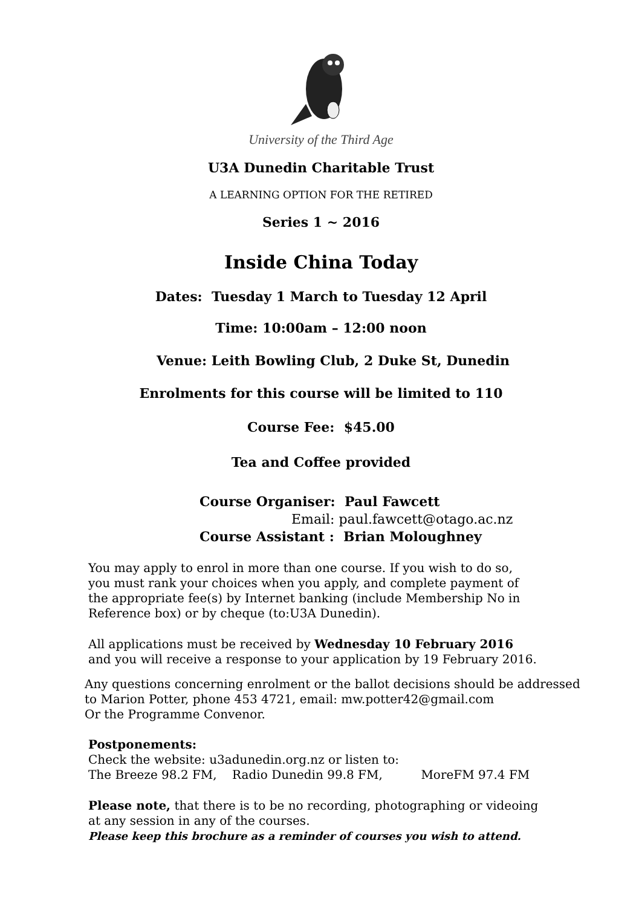University of the Third Age
U3A Dunedin Charitable Trust
A LEARNING OPTION FOR THE RETIRED
Series 1 ~ 2016
Inside China Today
Dates: Tuesday 1 March to Tuesday 12 April
Time: 10:00am – 12:00 noon
Venue: Leith Bowling Club, 2 Duke St, Dunedin
Enrolments for this course will be limited to 110
Course Fee: $45.00
Tea and Coffee provided
Course Organiser: Paul Fawcett
Email: paul.fawcett@otago.ac.nz
Course Assistant : Brian Moloughney
You may apply to enrol in more than one course. If you wish to do so,
you must rank your choices when you apply, and complete payment of
the appropriate fee(s) by Internet banking (include Membership No in
Reference box) or by cheque (to:U3A Dunedin).
All applications must be received by Wednesday 10 February 2016
and you will receive a response to your application by 19 February 2016.
Any questions concerning enrolment or the ballot decisions should be addressed
to Marion Potter, phone 453 4721, email: mw.potter42@gmail.com
Or the Programme Convenor.
Postponements:
Check the website: u3adunedin.org.nz or listen to:
The Breeze 98.2 FM, Radio Dunedin 99.8 FM, MoreFM 97.4 FM
Please note, that there is to be no recording, photographing or videoing
at any session in any of the courses.
Please keep this brochure as a reminder of courses you wish to attend.